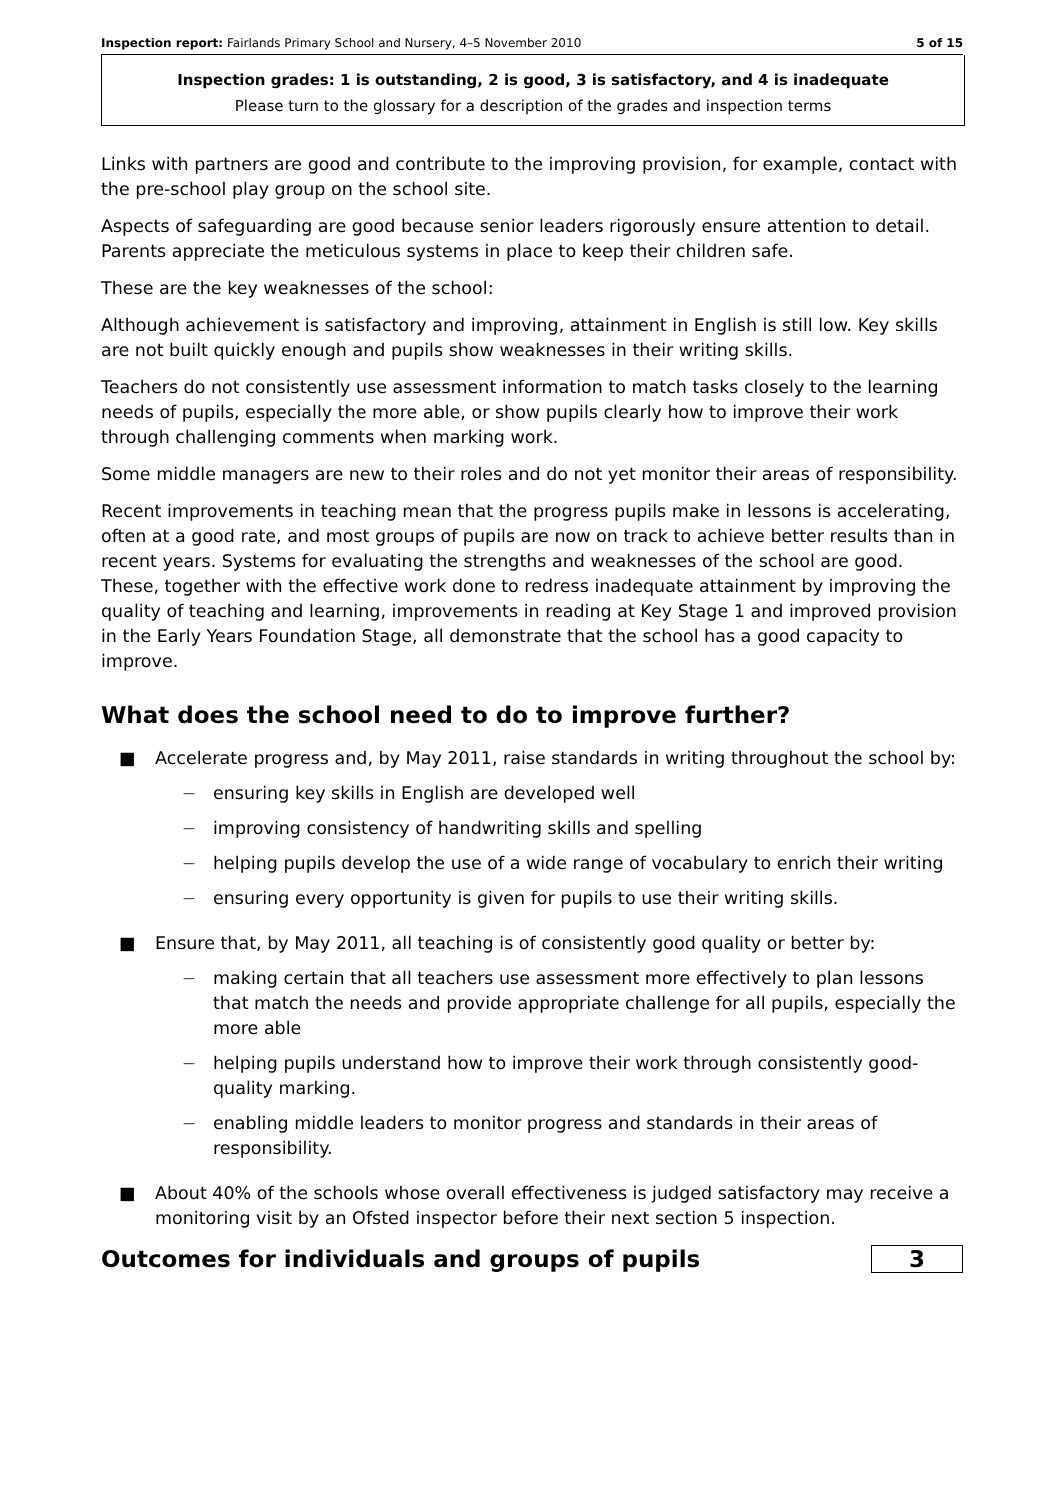Inspection report: Fairlands Primary School and Nursery, 4–5 November 2010 5 of 15
Inspection grades: 1 is outstanding, 2 is good, 3 is satisfactory, and 4 is inadequate
Please turn to the glossary for a description of the grades and inspection terms
Links with partners are good and contribute to the improving provision, for example, contact with the pre-school play group on the school site.
Aspects of safeguarding are good because senior leaders rigorously ensure attention to detail. Parents appreciate the meticulous systems in place to keep their children safe.
These are the key weaknesses of the school:
Although achievement is satisfactory and improving, attainment in English is still low. Key skills are not built quickly enough and pupils show weaknesses in their writing skills.
Teachers do not consistently use assessment information to match tasks closely to the learning needs of pupils, especially the more able, or show pupils clearly how to improve their work through challenging comments when marking work.
Some middle managers are new to their roles and do not yet monitor their areas of responsibility.
Recent improvements in teaching mean that the progress pupils make in lessons is accelerating, often at a good rate, and most groups of pupils are now on track to achieve better results than in recent years. Systems for evaluating the strengths and weaknesses of the school are good. These, together with the effective work done to redress inadequate attainment by improving the quality of teaching and learning, improvements in reading at Key Stage 1 and improved provision in the Early Years Foundation Stage, all demonstrate that the school has a good capacity to improve.
What does the school need to do to improve further?
■ Accelerate progress and, by May 2011, raise standards in writing throughout the school by:
—
ensuring key skills in English are developed well
—
improving consistency of handwriting skills and spelling
—
helping pupils develop the use of a wide range of vocabulary to enrich their writing
—
ensuring every opportunity is given for pupils to use their writing skills.
■ Ensure that, by May 2011, all teaching is of consistently good quality or better by:
—
making certain that all teachers use assessment more effectively to plan lessons that match the needs and provide appropriate challenge for all pupils, especially the more able
—
helping pupils understand how to improve their work through consistently good-quality marking.
—
enabling middle leaders to monitor progress and standards in their areas of responsibility.
■ About 40% of the schools whose overall effectiveness is judged satisfactory may receive a monitoring visit by an Ofsted inspector before their next section 5 inspection.
Outcomes for individuals and groups of pupils
3